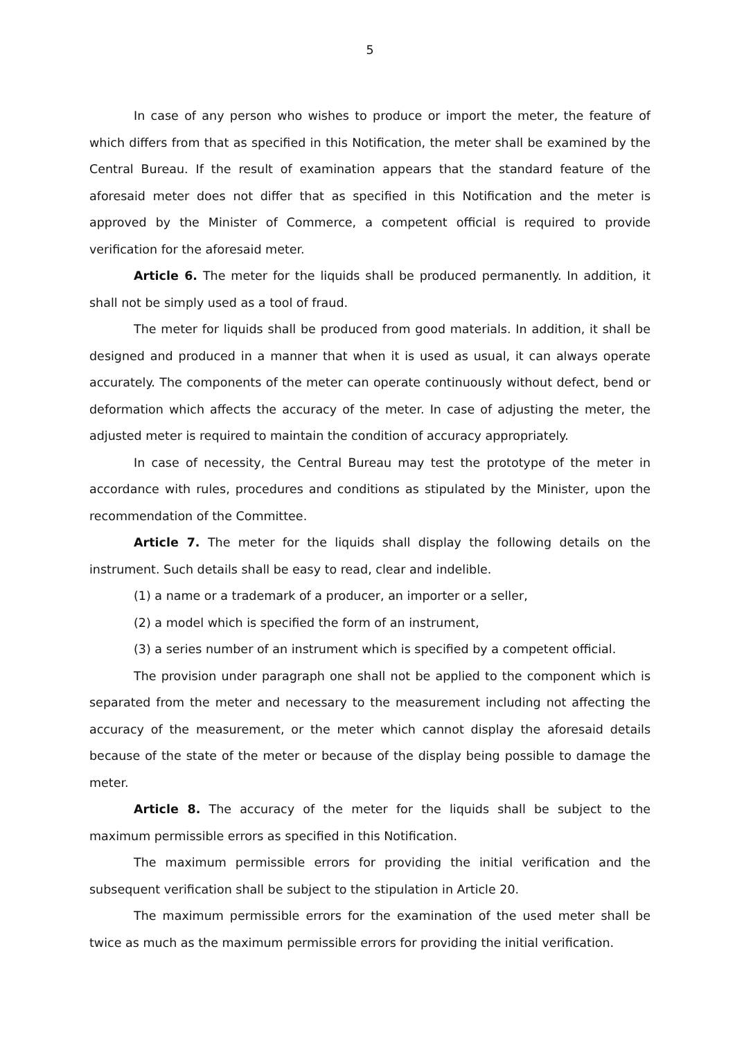5
In case of any person who wishes to produce or import the meter, the feature of which differs from that as specified in this Notification, the meter shall be examined by the Central Bureau. If the result of examination appears that the standard feature of the aforesaid meter does not differ that as specified in this Notification and the meter is approved by the Minister of Commerce, a competent official is required to provide verification for the aforesaid meter.
Article 6. The meter for the liquids shall be produced permanently. In addition, it shall not be simply used as a tool of fraud.
The meter for liquids shall be produced from good materials. In addition, it shall be designed and produced in a manner that when it is used as usual, it can always operate accurately. The components of the meter can operate continuously without defect, bend or deformation which affects the accuracy of the meter. In case of adjusting the meter, the adjusted meter is required to maintain the condition of accuracy appropriately.
In case of necessity, the Central Bureau may test the prototype of the meter in accordance with rules, procedures and conditions as stipulated by the Minister, upon the recommendation of the Committee.
Article 7. The meter for the liquids shall display the following details on the instrument. Such details shall be easy to read, clear and indelible.
(1) a name or a trademark of a producer, an importer or a seller,
(2) a model which is specified the form of an instrument,
(3) a series number of an instrument which is specified by a competent official.
The provision under paragraph one shall not be applied to the component which is separated from the meter and necessary to the measurement including not affecting the accuracy of the measurement, or the meter which cannot display the aforesaid details because of the state of the meter or because of the display being possible to damage the meter.
Article 8. The accuracy of the meter for the liquids shall be subject to the maximum permissible errors as specified in this Notification.
The maximum permissible errors for providing the initial verification and the subsequent verification shall be subject to the stipulation in Article 20.
The maximum permissible errors for the examination of the used meter shall be twice as much as the maximum permissible errors for providing the initial verification.